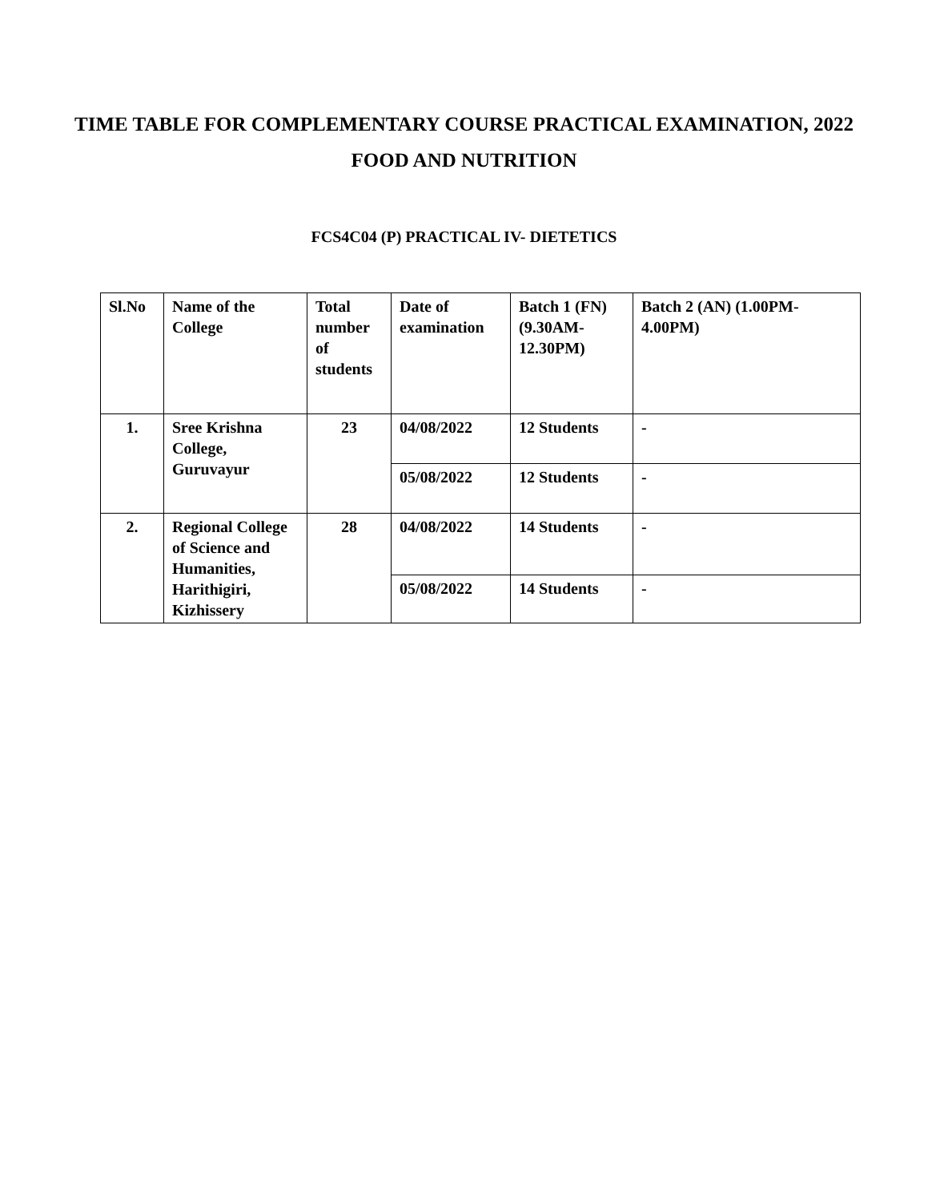TIME TABLE FOR COMPLEMENTARY COURSE PRACTICAL EXAMINATION, 2022
FOOD AND NUTRITION
FCS4C04 (P) PRACTICAL IV- DIETETICS
| Sl.No | Name of the College | Total number of students | Date of examination | Batch 1 (FN) (9.30AM-12.30PM) | Batch 2 (AN) (1.00PM-4.00PM) |
| --- | --- | --- | --- | --- | --- |
| 1. | Sree Krishna College, Guruvayur | 23 | 04/08/2022 | 12 Students | - |
| | | | 05/08/2022 | 12 Students | - |
| 2. | Regional College of Science and Humanities, Harithigiri, Kizhissery | 28 | 04/08/2022 | 14 Students | - |
| | | | 05/08/2022 | 14 Students | - |